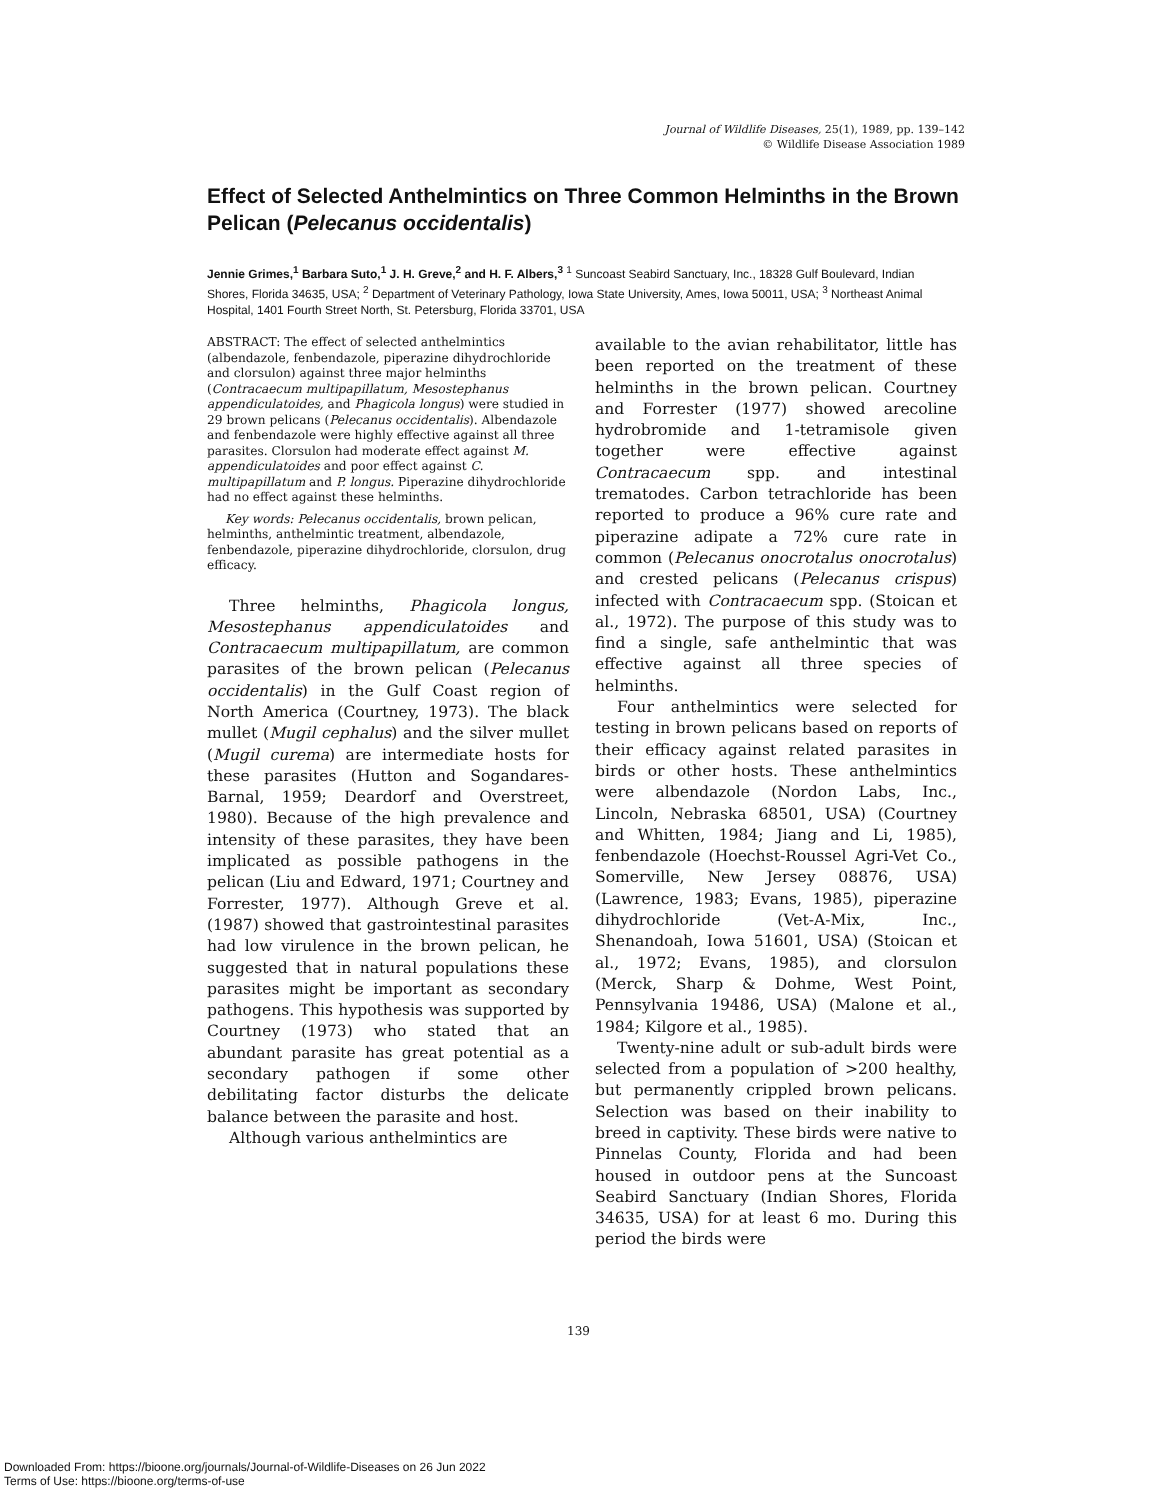Journal of Wildlife Diseases, 25(1), 1989, pp. 139–142
© Wildlife Disease Association 1989
Effect of Selected Anthelmintics on Three Common Helminths in the Brown Pelican (Pelecanus occidentalis)
Jennie Grimes,<sup>1</sup> Barbara Suto,<sup>1</sup> J. H. Greve,<sup>2</sup> and H. F. Albers,<sup>3</sup> <sup>1</sup> Suncoast Seabird Sanctuary, Inc., 18328 Gulf Boulevard, Indian Shores, Florida 34635, USA; <sup>2</sup> Department of Veterinary Pathology, Iowa State University, Ames, Iowa 50011, USA; <sup>3</sup> Northeast Animal Hospital, 1401 Fourth Street North, St. Petersburg, Florida 33701, USA
ABSTRACT: The effect of selected anthelmintics (albendazole, fenbendazole, piperazine dihydrochloride and clorsulon) against three major helminths (Contracaecum multipapillatum, Mesostephanus appendiculatoides, and Phagicola longus) were studied in 29 brown pelicans (Pelecanus occidentalis). Albendazole and fenbendazole were highly effective against all three parasites. Clorsulon had moderate effect against M. appendiculatoides and poor effect against C. multipapillatum and P. longus. Piperazine dihydrochloride had no effect against these helminths.
Key words: Pelecanus occidentalis, brown pelican, helminths, anthelmintic treatment, albendazole, fenbendazole, piperazine dihydrochloride, clorsulon, drug efficacy.
Three helminths, Phagicola longus, Mesostephanus appendiculatoides and Contracaecum multipapillatum, are common parasites of the brown pelican (Pelecanus occidentalis) in the Gulf Coast region of North America (Courtney, 1973). The black mullet (Mugil cephalus) and the silver mullet (Mugil curema) are intermediate hosts for these parasites (Hutton and Sogandares-Barnal, 1959; Deardorf and Overstreet, 1980). Because of the high prevalence and intensity of these parasites, they have been implicated as possible pathogens in the pelican (Liu and Edward, 1971; Courtney and Forrester, 1977). Although Greve et al. (1987) showed that gastrointestinal parasites had low virulence in the brown pelican, he suggested that in natural populations these parasites might be important as secondary pathogens. This hypothesis was supported by Courtney (1973) who stated that an abundant parasite has great potential as a secondary pathogen if some other debilitating factor disturbs the delicate balance between the parasite and host.
Although various anthelmintics are
available to the avian rehabilitator, little has been reported on the treatment of these helminths in the brown pelican. Courtney and Forrester (1977) showed arecoline hydrobromide and 1-tetramisole given together were effective against Contracaecum spp. and intestinal trematodes. Carbon tetrachloride has been reported to produce a 96% cure rate and piperazine adipate a 72% cure rate in common (Pelecanus onocrotalus onocrotalus) and crested pelicans (Pelecanus crispus) infected with Contracaecum spp. (Stoican et al., 1972). The purpose of this study was to find a single, safe anthelmintic that was effective against all three species of helminths.
Four anthelmintics were selected for testing in brown pelicans based on reports of their efficacy against related parasites in birds or other hosts. These anthelmintics were albendazole (Nordon Labs, Inc., Lincoln, Nebraska 68501, USA) (Courtney and Whitten, 1984; Jiang and Li, 1985), fenbendazole (Hoechst-Roussel Agri-Vet Co., Somerville, New Jersey 08876, USA) (Lawrence, 1983; Evans, 1985), piperazine dihydrochloride (Vet-A-Mix, Inc., Shenandoah, Iowa 51601, USA) (Stoican et al., 1972; Evans, 1985), and clorsulon (Merck, Sharp & Dohme, West Point, Pennsylvania 19486, USA) (Malone et al., 1984; Kilgore et al., 1985).
Twenty-nine adult or sub-adult birds were selected from a population of >200 healthy, but permanently crippled brown pelicans. Selection was based on their inability to breed in captivity. These birds were native to Pinnelas County, Florida and had been housed in outdoor pens at the Suncoast Seabird Sanctuary (Indian Shores, Florida 34635, USA) for at least 6 mo. During this period the birds were
139
Downloaded From: https://bioone.org/journals/Journal-of-Wildlife-Diseases on 26 Jun 2022
Terms of Use: https://bioone.org/terms-of-use